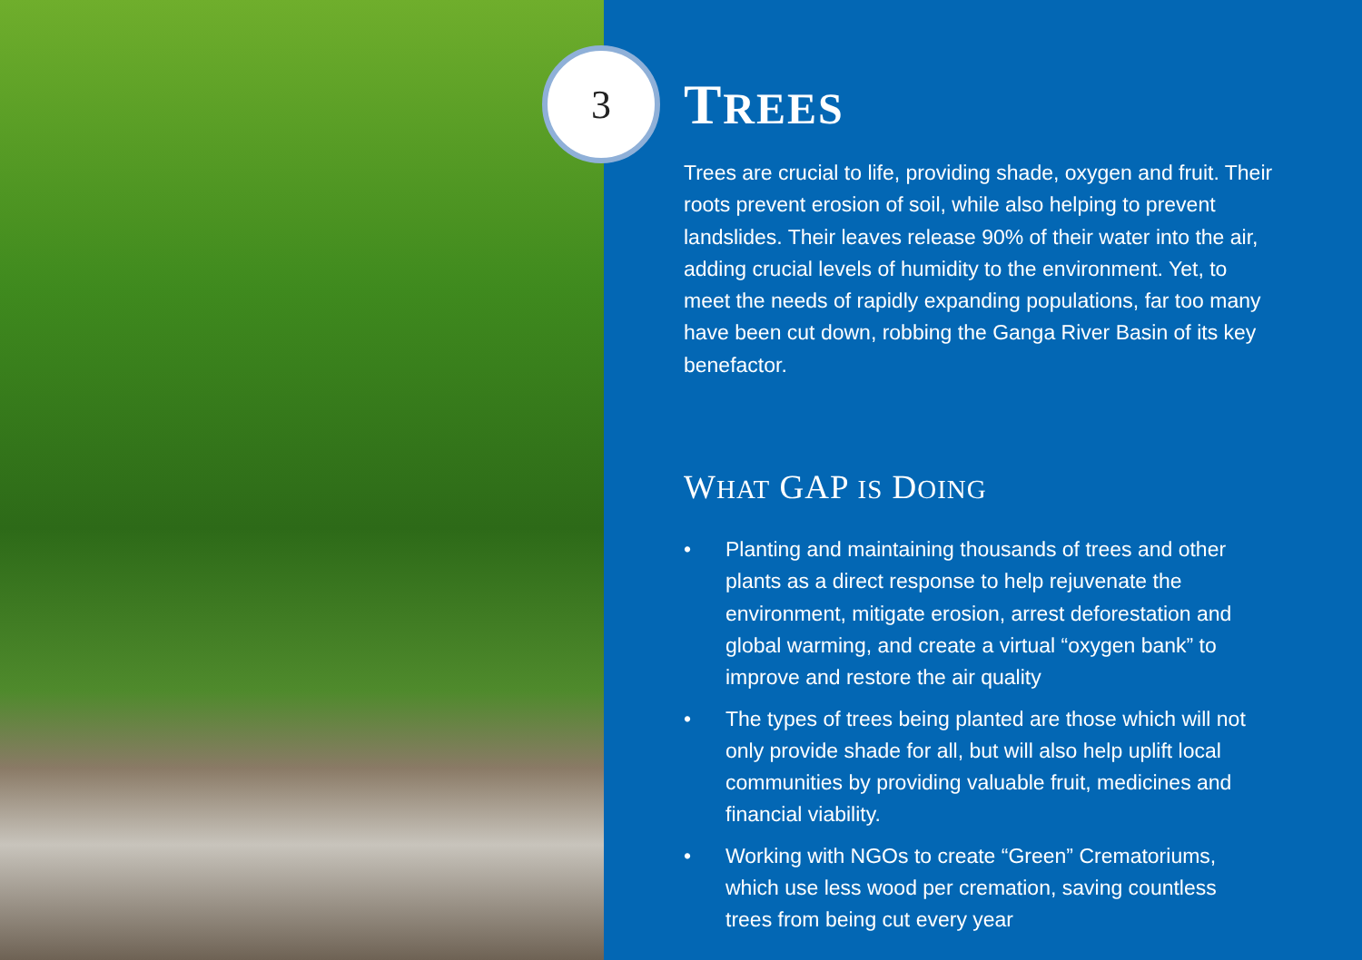3
TREES
Trees are crucial to life, providing shade, oxygen and fruit. Their roots prevent erosion of soil, while also helping to prevent landslides. Their leaves release 90% of their water into the air, adding crucial levels of humidity to the environment. Yet, to meet the needs of rapidly expanding populations, far too many have been cut down, robbing the Ganga River Basin of its key benefactor.
WHAT GAP IS DOING
• Planting and maintaining thousands of trees and other plants as a direct response to help rejuvenate the environment, mitigate erosion, arrest deforestation and global warming, and create a virtual “oxygen bank” to improve and restore the air quality
• The types of trees being planted are those which will not only provide shade for all, but will also help uplift local communities by providing valuable fruit, medicines and financial viability.
• Working with NGOs to create “Green” Crematoriums, which use less wood per cremation, saving countless trees from being cut every year